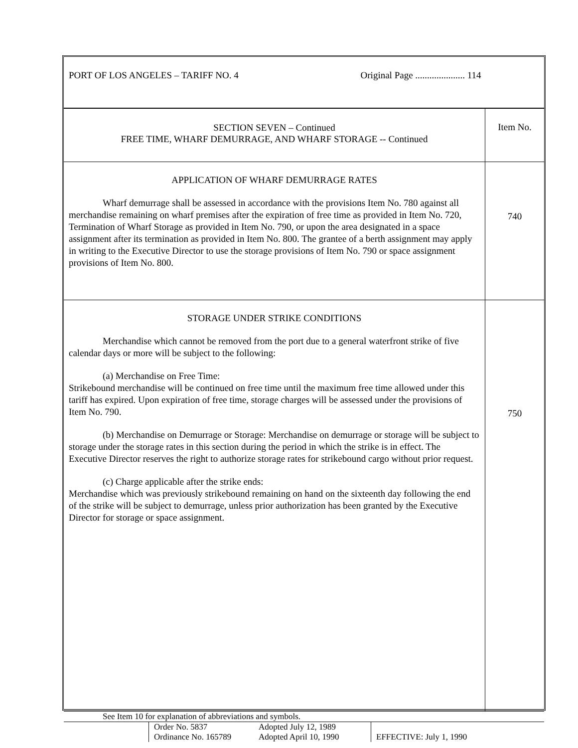| PORT OF LOS ANGELES – TARIFF NO. 4 Original Page ..................... 114 | |
| SECTION SEVEN – Continued FREE TIME, WHARF DEMURRAGE, AND WHARF STORAGE -- Continued | Item No. |
| APPLICATION OF WHARF DEMURRAGE RATES Wharf demurrage shall be assessed in accordance with the provisions Item No. 780 against all merchandise remaining on wharf premises after the expiration of free time as provided in Item No. 720, Termination of Wharf Storage as provided in Item No. 790, or upon the area designated in a space assignment after its termination as provided in Item No. 800. The grantee of a berth assignment may apply in writing to the Executive Director to use the storage provisions of Item No. 790 or space assignment provisions of Item No. 800. | 740 |
| STORAGE UNDER STRIKE CONDITIONS Merchandise which cannot be removed from the port due to a general waterfront strike of five calendar days or more will be subject to the following: (a) Merchandise on Free Time: Strikebound merchandise will be continued on free time until the maximum free time allowed under this tariff has expired. Upon expiration of free time, storage charges will be assessed under the provisions of Item No. 790. (b) Merchandise on Demurrage or Storage: Merchandise on demurrage or storage will be subject to storage under the storage rates in this section during the period in which the strike is in effect. The Executive Director reserves the right to authorize storage rates for strikebound cargo without prior request. (c) Charge applicable after the strike ends: Merchandise which was previously strikebound remaining on hand on the sixteenth day following the end of the strike will be subject to demurrage, unless prior authorization has been granted by the Executive Director for storage or space assignment. | 750 |
| See Item 10 for explanation of abbreviations and symbols. | | | |
| | Order No. 5837 Ordinance No. 165789 | Adopted July 12, 1989 Adopted April 10, 1990 | EFFECTIVE: July 1, 1990 |